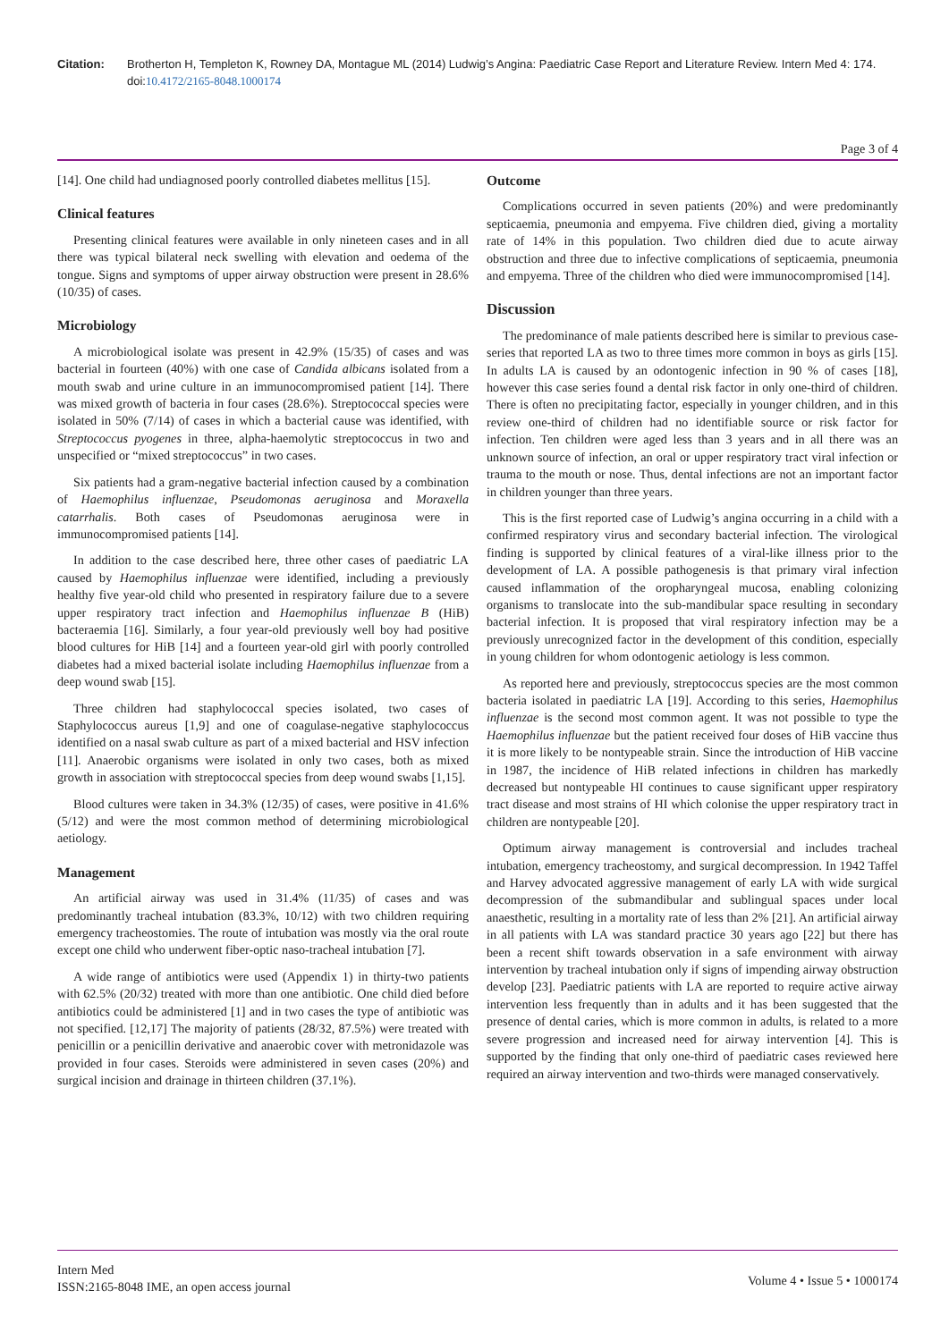Citation: Brotherton H, Templeton K, Rowney DA, Montague ML (2014) Ludwig’s Angina: Paediatric Case Report and Literature Review. Intern Med 4: 174. doi:10.4172/2165-8048.1000174
Page 3 of 4
[14]. One child had undiagnosed poorly controlled diabetes mellitus [15].
Clinical features
Presenting clinical features were available in only nineteen cases and in all there was typical bilateral neck swelling with elevation and oedema of the tongue. Signs and symptoms of upper airway obstruction were present in 28.6% (10/35) of cases.
Microbiology
A microbiological isolate was present in 42.9% (15/35) of cases and was bacterial in fourteen (40%) with one case of Candida albicans isolated from a mouth swab and urine culture in an immunocompromised patient [14]. There was mixed growth of bacteria in four cases (28.6%). Streptococcal species were isolated in 50% (7/14) of cases in which a bacterial cause was identified, with Streptococcus pyogenes in three, alpha-haemolytic streptococcus in two and unspecified or “mixed streptococcus” in two cases.
Six patients had a gram-negative bacterial infection caused by a combination of Haemophilus influenzae, Pseudomonas aeruginosa and Moraxella catarrhalis. Both cases of Pseudomonas aeruginosa were in immunocompromised patients [14].
In addition to the case described here, three other cases of paediatric LA caused by Haemophilus influenzae were identified, including a previously healthy five year-old child who presented in respiratory failure due to a severe upper respiratory tract infection and Haemophilus influenzae B (HiB) bacteraemia [16]. Similarly, a four year-old previously well boy had positive blood cultures for HiB [14] and a fourteen year-old girl with poorly controlled diabetes had a mixed bacterial isolate including Haemophilus influenzae from a deep wound swab [15].
Three children had staphylococcal species isolated, two cases of Staphylococcus aureus [1,9] and one of coagulase-negative staphylococcus identified on a nasal swab culture as part of a mixed bacterial and HSV infection [11]. Anaerobic organisms were isolated in only two cases, both as mixed growth in association with streptococcal species from deep wound swabs [1,15].
Blood cultures were taken in 34.3% (12/35) of cases, were positive in 41.6% (5/12) and were the most common method of determining microbiological aetiology.
Management
An artificial airway was used in 31.4% (11/35) of cases and was predominantly tracheal intubation (83.3%, 10/12) with two children requiring emergency tracheostomies. The route of intubation was mostly via the oral route except one child who underwent fiber-optic naso-tracheal intubation [7].
A wide range of antibiotics were used (Appendix 1) in thirty-two patients with 62.5% (20/32) treated with more than one antibiotic. One child died before antibiotics could be administered [1] and in two cases the type of antibiotic was not specified. [12,17] The majority of patients (28/32, 87.5%) were treated with penicillin or a penicillin derivative and anaerobic cover with metronidazole was provided in four cases. Steroids were administered in seven cases (20%) and surgical incision and drainage in thirteen children (37.1%).
Outcome
Complications occurred in seven patients (20%) and were predominantly septicaemia, pneumonia and empyema. Five children died, giving a mortality rate of 14% in this population. Two children died due to acute airway obstruction and three due to infective complications of septicaemia, pneumonia and empyema. Three of the children who died were immunocompromised [14].
Discussion
The predominance of male patients described here is similar to previous case-series that reported LA as two to three times more common in boys as girls [15]. In adults LA is caused by an odontogenic infection in 90 % of cases [18], however this case series found a dental risk factor in only one-third of children. There is often no precipitating factor, especially in younger children, and in this review one-third of children had no identifiable source or risk factor for infection. Ten children were aged less than 3 years and in all there was an unknown source of infection, an oral or upper respiratory tract viral infection or trauma to the mouth or nose. Thus, dental infections are not an important factor in children younger than three years.
This is the first reported case of Ludwig’s angina occurring in a child with a confirmed respiratory virus and secondary bacterial infection. The virological finding is supported by clinical features of a viral-like illness prior to the development of LA. A possible pathogenesis is that primary viral infection caused inflammation of the oropharyngeal mucosa, enabling colonizing organisms to translocate into the sub-mandibular space resulting in secondary bacterial infection. It is proposed that viral respiratory infection may be a previously unrecognized factor in the development of this condition, especially in young children for whom odontogenic aetiology is less common.
As reported here and previously, streptococcus species are the most common bacteria isolated in paediatric LA [19]. According to this series, Haemophilus influenzae is the second most common agent. It was not possible to type the Haemophilus influenzae but the patient received four doses of HiB vaccine thus it is more likely to be nontypeable strain. Since the introduction of HiB vaccine in 1987, the incidence of HiB related infections in children has markedly decreased but nontypeable HI continues to cause significant upper respiratory tract disease and most strains of HI which colonise the upper respiratory tract in children are nontypeable [20].
Optimum airway management is controversial and includes tracheal intubation, emergency tracheostomy, and surgical decompression. In 1942 Taffel and Harvey advocated aggressive management of early LA with wide surgical decompression of the submandibular and sublingual spaces under local anaesthetic, resulting in a mortality rate of less than 2% [21]. An artificial airway in all patients with LA was standard practice 30 years ago [22] but there has been a recent shift towards observation in a safe environment with airway intervention by tracheal intubation only if signs of impending airway obstruction develop [23]. Paediatric patients with LA are reported to require active airway intervention less frequently than in adults and it has been suggested that the presence of dental caries, which is more common in adults, is related to a more severe progression and increased need for airway intervention [4]. This is supported by the finding that only one-third of paediatric cases reviewed here required an airway intervention and two-thirds were managed conservatively.
Intern Med
ISSN:2165-8048 IME, an open access journal
Volume 4 • Issue 5 • 1000174